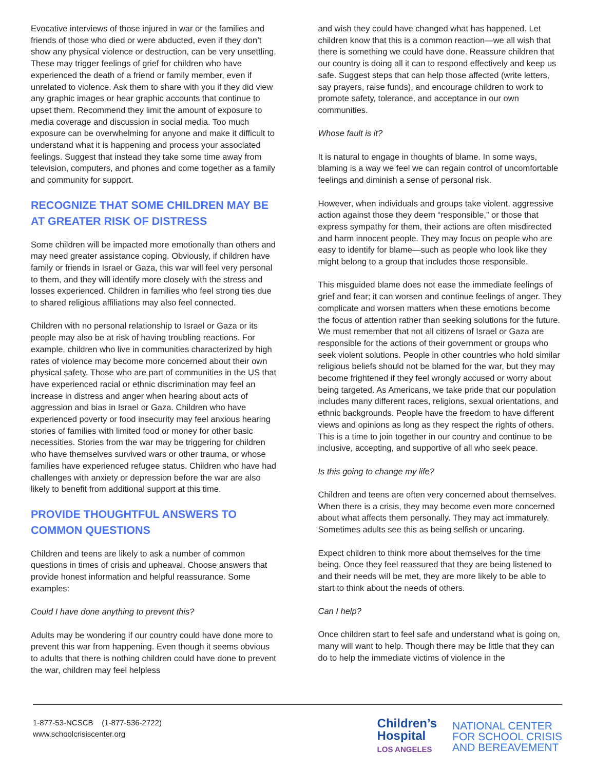Evocative interviews of those injured in war or the families and friends of those who died or were abducted, even if they don’t show any physical violence or destruction, can be very unsettling. These may trigger feelings of grief for children who have experienced the death of a friend or family member, even if unrelated to violence. Ask them to share with you if they did view any graphic images or hear graphic accounts that continue to upset them. Recommend they limit the amount of exposure to media coverage and discussion in social media. Too much exposure can be overwhelming for anyone and make it difficult to understand what it is happening and process your associated feelings. Suggest that instead they take some time away from television, computers, and phones and come together as a family and community for support.
RECOGNIZE THAT SOME CHILDREN MAY BE AT GREATER RISK OF DISTRESS
Some children will be impacted more emotionally than others and may need greater assistance coping. Obviously, if children have family or friends in Israel or Gaza, this war will feel very personal to them, and they will identify more closely with the stress and losses experienced. Children in families who feel strong ties due to shared religious affiliations may also feel connected.
Children with no personal relationship to Israel or Gaza or its people may also be at risk of having troubling reactions. For example, children who live in communities characterized by high rates of violence may become more concerned about their own physical safety. Those who are part of communities in the US that have experienced racial or ethnic discrimination may feel an increase in distress and anger when hearing about acts of aggression and bias in Israel or Gaza. Children who have experienced poverty or food insecurity may feel anxious hearing stories of families with limited food or money for other basic necessities. Stories from the war may be triggering for children who have themselves survived wars or other trauma, or whose families have experienced refugee status. Children who have had challenges with anxiety or depression before the war are also likely to benefit from additional support at this time.
PROVIDE THOUGHTFUL ANSWERS TO COMMON QUESTIONS
Children and teens are likely to ask a number of common questions in times of crisis and upheaval. Choose answers that provide honest information and helpful reassurance. Some examples:
Could I have done anything to prevent this?
Adults may be wondering if our country could have done more to prevent this war from happening. Even though it seems obvious to adults that there is nothing children could have done to prevent the war, children may feel helpless
and wish they could have changed what has happened. Let children know that this is a common reaction—we all wish that there is something we could have done. Reassure children that our country is doing all it can to respond effectively and keep us safe. Suggest steps that can help those affected (write letters, say prayers, raise funds), and encourage children to work to promote safety, tolerance, and acceptance in our own communities.
Whose fault is it?
It is natural to engage in thoughts of blame. In some ways, blaming is a way we feel we can regain control of uncomfortable feelings and diminish a sense of personal risk.
However, when individuals and groups take violent, aggressive action against those they deem “responsible,” or those that express sympathy for them, their actions are often misdirected and harm innocent people. They may focus on people who are easy to identify for blame—such as people who look like they might belong to a group that includes those responsible.
This misguided blame does not ease the immediate feelings of grief and fear; it can worsen and continue feelings of anger. They complicate and worsen matters when these emotions become the focus of attention rather than seeking solutions for the future. We must remember that not all citizens of Israel or Gaza are responsible for the actions of their government or groups who seek violent solutions. People in other countries who hold similar religious beliefs should not be blamed for the war, but they may become frightened if they feel wrongly accused or worry about being targeted. As Americans, we take pride that our population includes many different races, religions, sexual orientations, and ethnic backgrounds. People have the freedom to have different views and opinions as long as they respect the rights of others. This is a time to join together in our country and continue to be inclusive, accepting, and supportive of all who seek peace.
Is this going to change my life?
Children and teens are often very concerned about themselves. When there is a crisis, they may become even more concerned about what affects them personally. They may act immaturely. Sometimes adults see this as being selfish or uncaring.
Expect children to think more about themselves for the time being. Once they feel reassured that they are being listened to and their needs will be met, they are more likely to be able to start to think about the needs of others.
Can I help?
Once children start to feel safe and understand what is going on, many will want to help. Though there may be little that they can do to help the immediate victims of violence in the
1-877-53-NCSCB (1-877-536-2722)
www.schoolcrisiscenter.org
Children’s
Hospital
LOS ANGELES
NATIONAL CENTER
FOR SCHOOL CRISIS
AND BEREAVEMENT